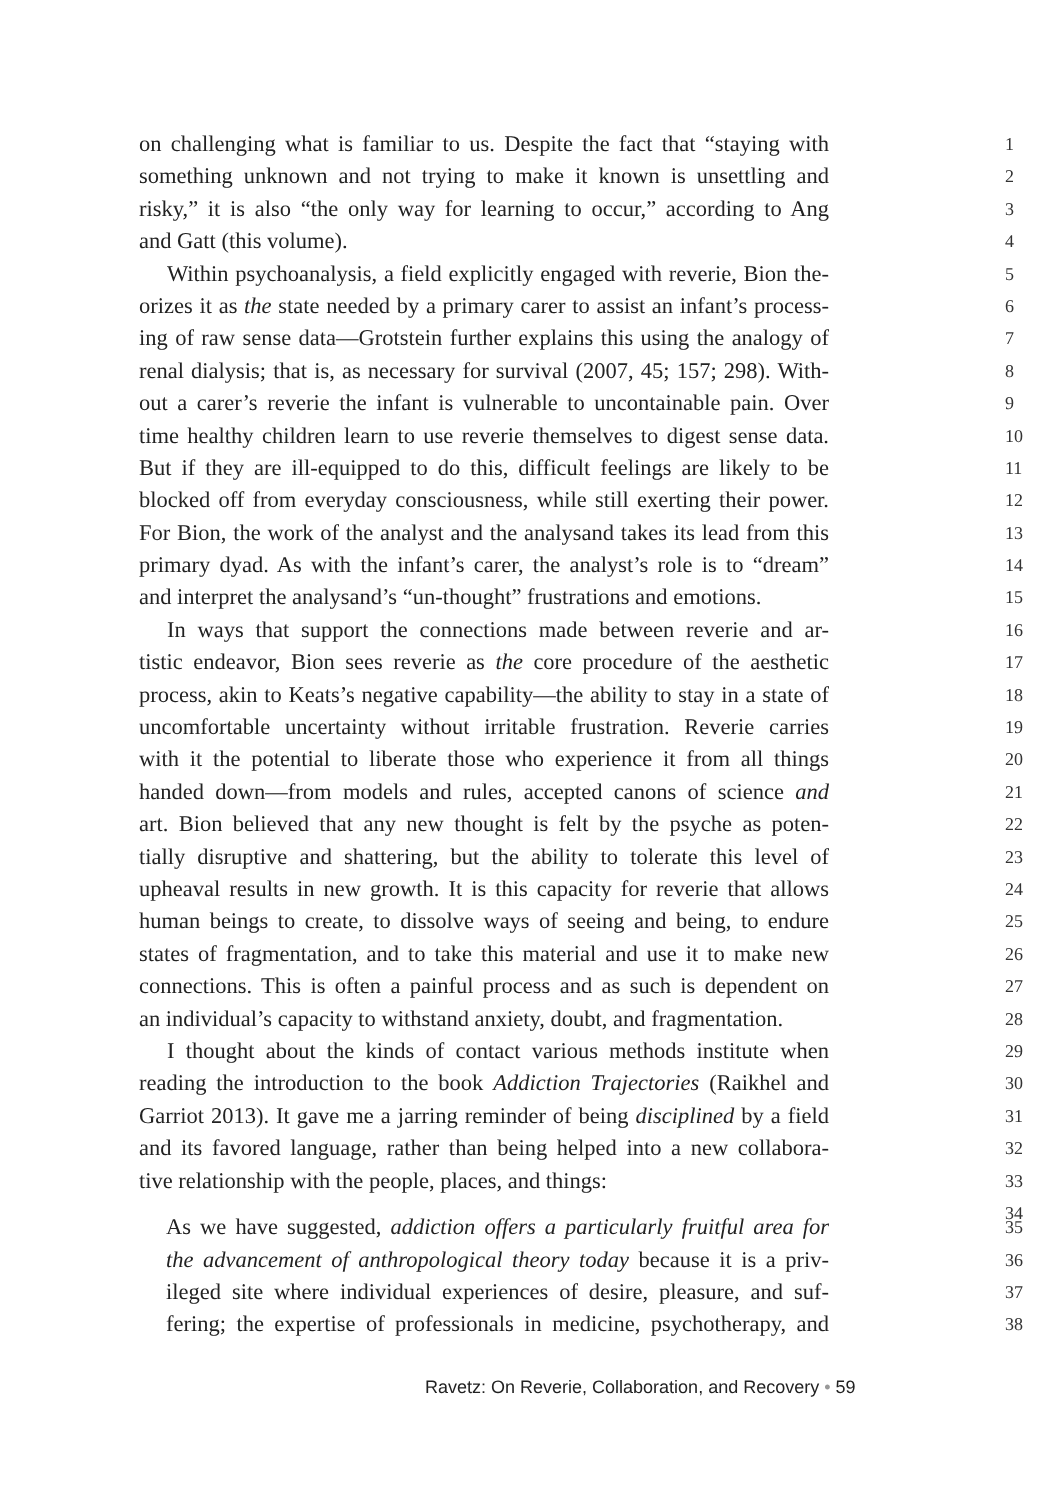on challenging what is familiar to us. Despite the fact that “staying with 1
something unknown and not trying to make it known is unsettling and 2
risky,” it is also “the only way for learning to occur,” according to Ang 3
and Gatt (this volume). 4
Within psychoanalysis, a field explicitly engaged with reverie, Bion the- 5
orizes it as the state needed by a primary carer to assist an infant’s process- 6
ing of raw sense data—Grotstein further explains this using the analogy of 7
renal dialysis; that is, as necessary for survival (2007, 45; 157; 298). With- 8
out a carer’s reverie the infant is vulnerable to uncontainable pain. Over 9
time healthy children learn to use reverie themselves to digest sense data. 10
But if they are ill-equipped to do this, difficult feelings are likely to be 11
blocked off from everyday consciousness, while still exerting their power. 12
For Bion, the work of the analyst and the analysand takes its lead from this 13
primary dyad. As with the infant’s carer, the analyst’s role is to “dream” 14
and interpret the analysand’s “un-thought” frustrations and emotions. 15
In ways that support the connections made between reverie and ar- 16
tistic endeavor, Bion sees reverie as the core procedure of the aesthetic 17
process, akin to Keats’s negative capability—the ability to stay in a state of 18
uncomfortable uncertainty without irritable frustration. Reverie carries 19
with it the potential to liberate those who experience it from all things 20
handed down—from models and rules, accepted canons of science and 21
art. Bion believed that any new thought is felt by the psyche as poten- 22
tially disruptive and shattering, but the ability to tolerate this level of 23
upheaval results in new growth. It is this capacity for reverie that allows 24
human beings to create, to dissolve ways of seeing and being, to endure 25
states of fragmentation, and to take this material and use it to make new 26
connections. This is often a painful process and as such is dependent on 27
an individual’s capacity to withstand anxiety, doubt, and fragmentation. 28
I thought about the kinds of contact various methods institute when 29
reading the introduction to the book Addiction Trajectories (Raikhel and 30
Garriot 2013). It gave me a jarring reminder of being disciplined by a field 31
and its favored language, rather than being helped into a new collabora- 32
tive relationship with the people, places, and things: 33
34
As we have suggested, addiction offers a particularly fruitful area for 35
the advancement of anthropological theory today because it is a priv- 36
ileged site where individual experiences of desire, pleasure, and suf- 37
fering; the expertise of professionals in medicine, psychotherapy, and 38
Ravetz: On Reverie, Collaboration, and Recovery • 59